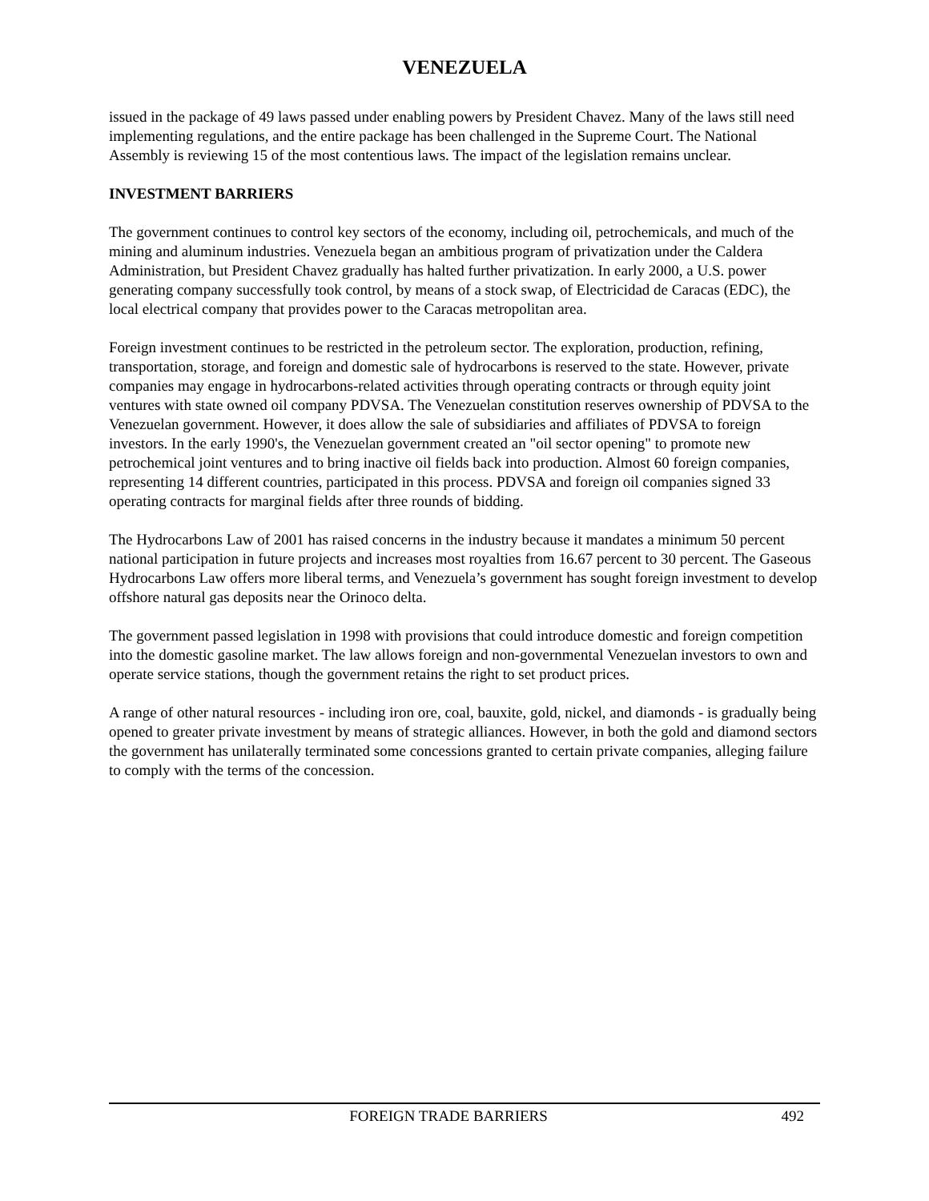VENEZUELA
issued in the package of 49 laws passed under enabling powers by President Chavez. Many of the laws still need implementing regulations, and the entire package has been challenged in the Supreme Court. The National Assembly is reviewing 15 of the most contentious laws. The impact of the legislation remains unclear.
INVESTMENT BARRIERS
The government continues to control key sectors of the economy, including oil, petrochemicals, and much of the mining and aluminum industries. Venezuela began an ambitious program of privatization under the Caldera Administration, but President Chavez gradually has halted further privatization. In early 2000, a U.S. power generating company successfully took control, by means of a stock swap, of Electricidad de Caracas (EDC), the local electrical company that provides power to the Caracas metropolitan area.
Foreign investment continues to be restricted in the petroleum sector. The exploration, production, refining, transportation, storage, and foreign and domestic sale of hydrocarbons is reserved to the state. However, private companies may engage in hydrocarbons-related activities through operating contracts or through equity joint ventures with state owned oil company PDVSA. The Venezuelan constitution reserves ownership of PDVSA to the Venezuelan government. However, it does allow the sale of subsidiaries and affiliates of PDVSA to foreign investors. In the early 1990's, the Venezuelan government created an "oil sector opening" to promote new petrochemical joint ventures and to bring inactive oil fields back into production. Almost 60 foreign companies, representing 14 different countries, participated in this process. PDVSA and foreign oil companies signed 33 operating contracts for marginal fields after three rounds of bidding.
The Hydrocarbons Law of 2001 has raised concerns in the industry because it mandates a minimum 50 percent national participation in future projects and increases most royalties from 16.67 percent to 30 percent. The Gaseous Hydrocarbons Law offers more liberal terms, and Venezuela’s government has sought foreign investment to develop offshore natural gas deposits near the Orinoco delta.
The government passed legislation in 1998 with provisions that could introduce domestic and foreign competition into the domestic gasoline market. The law allows foreign and non-governmental Venezuelan investors to own and operate service stations, though the government retains the right to set product prices.
A range of other natural resources - including iron ore, coal, bauxite, gold, nickel, and diamonds - is gradually being opened to greater private investment by means of strategic alliances. However, in both the gold and diamond sectors the government has unilaterally terminated some concessions granted to certain private companies, alleging failure to comply with the terms of the concession.
FOREIGN TRADE BARRIERS 492